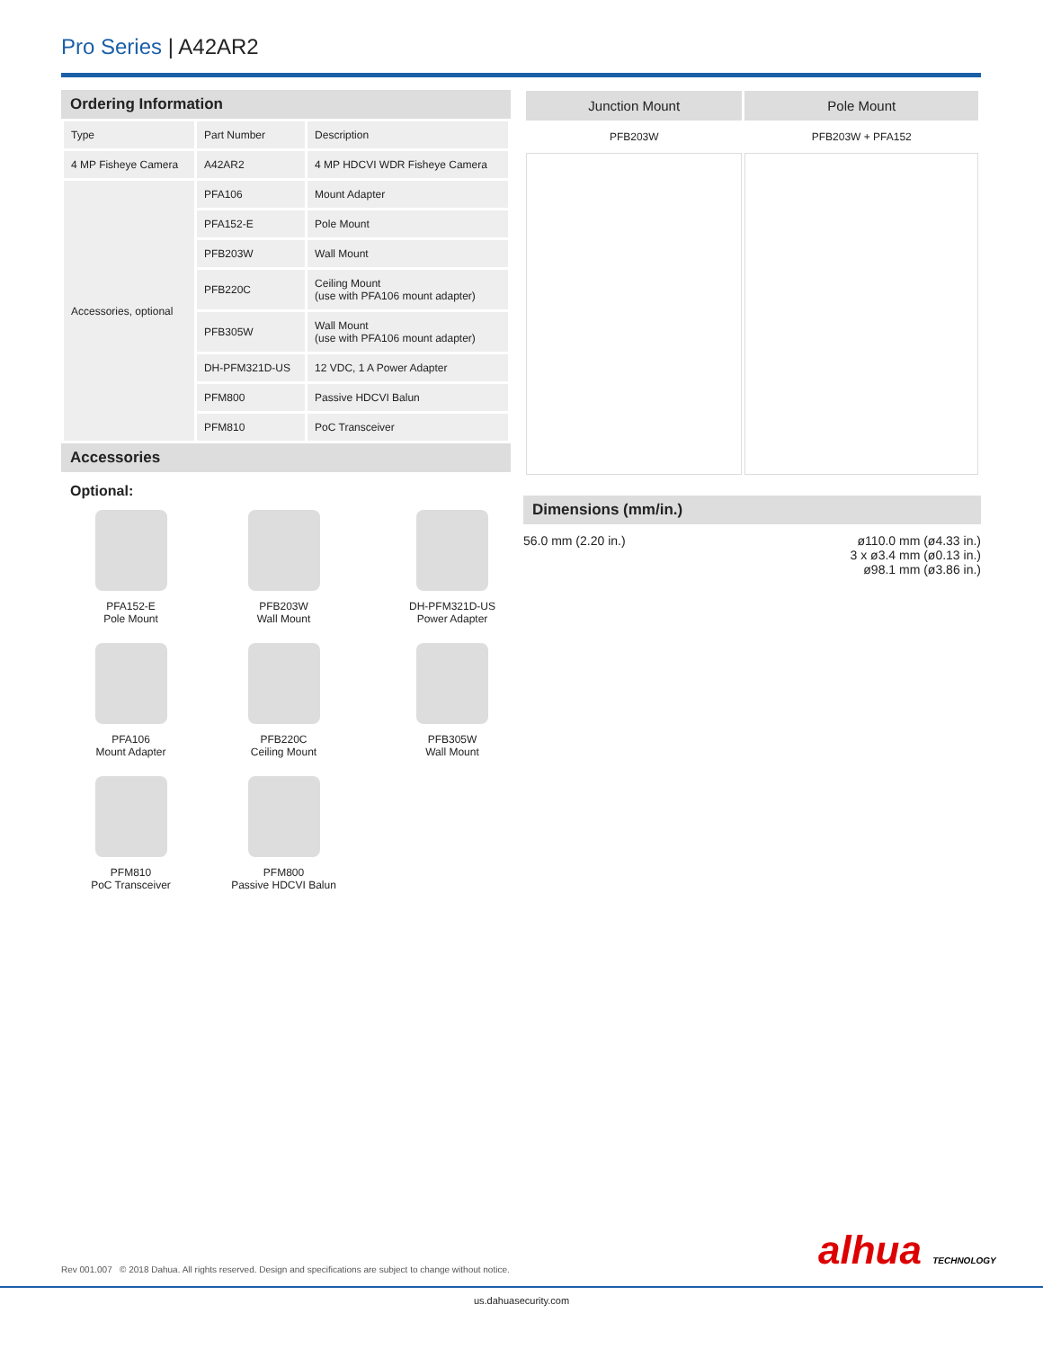Pro Series | A42AR2
Ordering Information
| Type | Part Number | Description |
| 4 MP Fisheye Camera | A42AR2 | 4 MP HDCVI WDR Fisheye Camera |
| Accessories, optional | PFA106 | Mount Adapter |
| | PFA152-E | Pole Mount |
| | PFB203W | Wall Mount |
| | PFB220C | Ceiling Mount (use with PFA106 mount adapter) |
| | PFB305W | Wall Mount (use with PFA106 mount adapter) |
| | DH-PFM321D-US | 12 VDC, 1 A Power Adapter |
| | PFM800 | Passive HDCVI Balun |
| | PFM810 | PoC Transceiver |
Accessories
Optional:
PFA152-E
Pole Mount
PFB203W
Wall Mount
DH-PFM321D-US
Power Adapter
PFA106
Mount Adapter
PFB220C
Ceiling Mount
PFB305W
Wall Mount
PFM810
PoC Transceiver
PFM800
Passive HDCVI Balun
| Junction Mount | Pole Mount |
| --- | --- |
| PFB203W | PFB203W + PFA152 |
Dimensions (mm/in.)
56.0 mm (2.20 in.) ø110.0 mm (ø4.33 in.)
3 x ø3.4 mm (ø0.13 in.)
ø98.1 mm (ø3.86 in.)
alhua TECHNOLOGY
Rev 001.007 © 2018 Dahua. All rights reserved. Design and specifications are subject to change without notice.
us.dahuasecurity.com